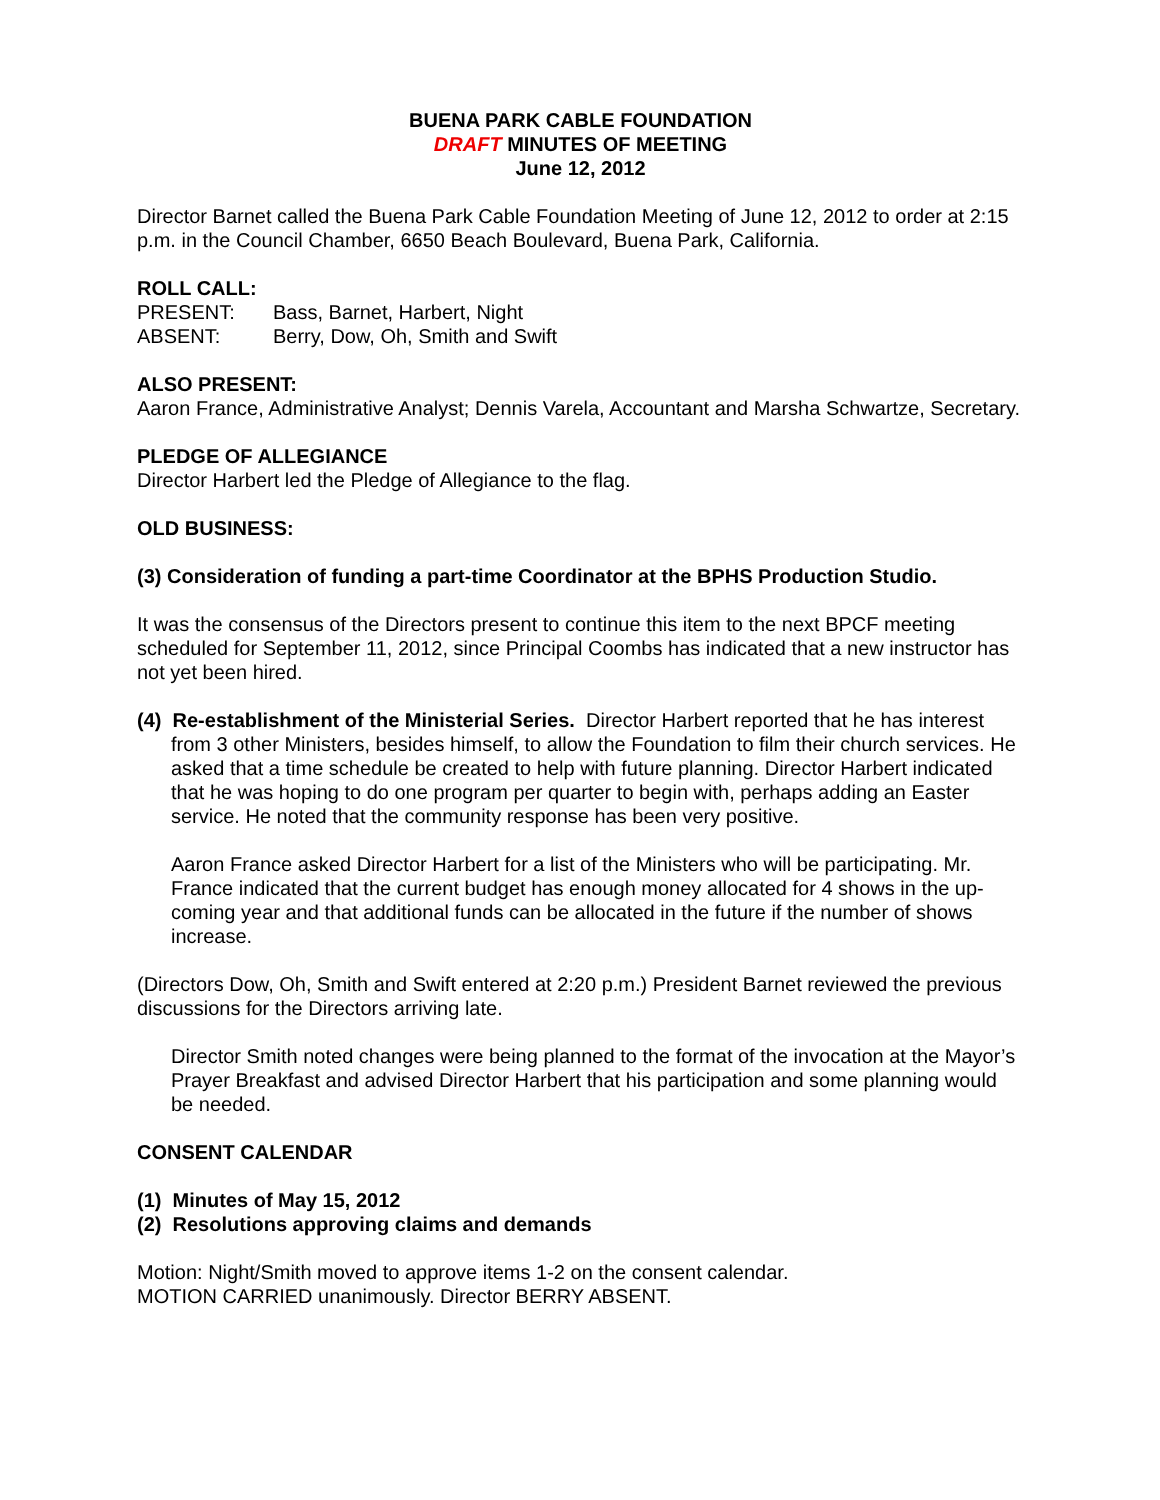BUENA PARK CABLE FOUNDATION
DRAFT MINUTES OF MEETING
June 12, 2012
Director Barnet called the Buena Park Cable Foundation Meeting of June 12, 2012 to order at 2:15 p.m. in the Council Chamber, 6650 Beach Boulevard, Buena Park, California.
ROLL CALL:
PRESENT: Bass, Barnet, Harbert, Night
ABSENT: Berry, Dow, Oh, Smith and Swift
ALSO PRESENT:
Aaron France, Administrative Analyst; Dennis Varela, Accountant and Marsha Schwartze, Secretary.
PLEDGE OF ALLEGIANCE
Director Harbert led the Pledge of Allegiance to the flag.
OLD BUSINESS:
(3) Consideration of funding a part-time Coordinator at the BPHS Production Studio.
It was the consensus of the Directors present to continue this item to the next BPCF meeting scheduled for September 11, 2012, since Principal Coombs has indicated that a new instructor has not yet been hired.
(4) Re-establishment of the Ministerial Series. Director Harbert reported that he has interest from 3 other Ministers, besides himself, to allow the Foundation to film their church services. He asked that a time schedule be created to help with future planning. Director Harbert indicated that he was hoping to do one program per quarter to begin with, perhaps adding an Easter service. He noted that the community response has been very positive.
Aaron France asked Director Harbert for a list of the Ministers who will be participating. Mr. France indicated that the current budget has enough money allocated for 4 shows in the up-coming year and that additional funds can be allocated in the future if the number of shows increase.
(Directors Dow, Oh, Smith and Swift entered at 2:20 p.m.) President Barnet reviewed the previous discussions for the Directors arriving late.
Director Smith noted changes were being planned to the format of the invocation at the Mayor’s Prayer Breakfast and advised Director Harbert that his participation and some planning would be needed.
CONSENT CALENDAR
(1) Minutes of May 15, 2012
(2) Resolutions approving claims and demands
Motion: Night/Smith moved to approve items 1-2 on the consent calendar.
MOTION CARRIED unanimously. Director BERRY ABSENT.